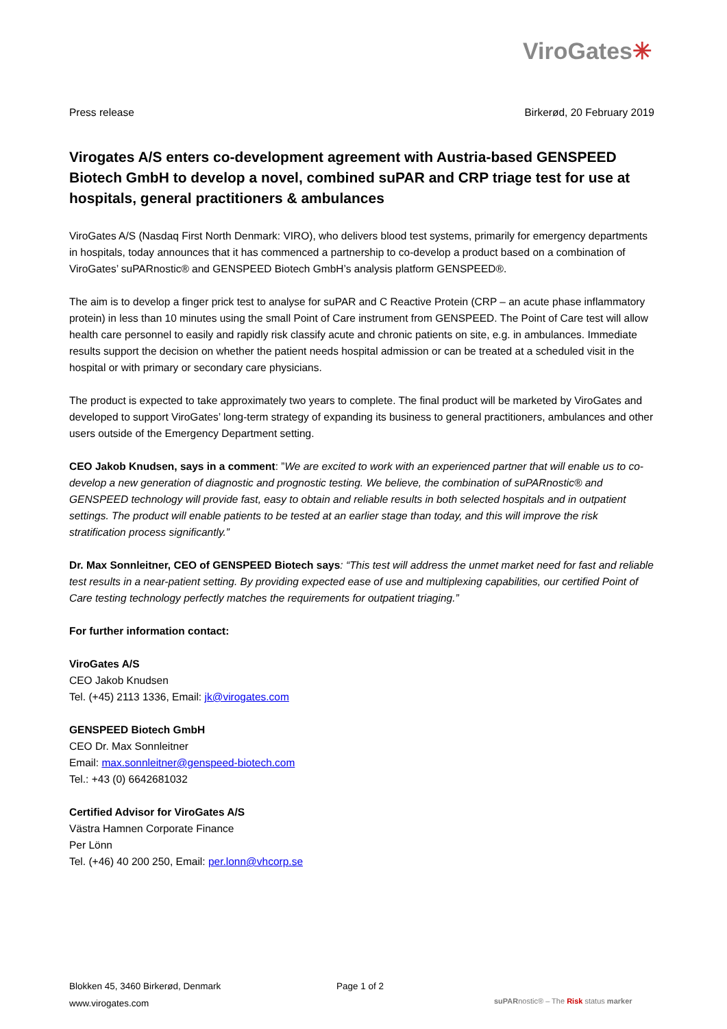ViroGates✳
Press release Birkerød, 20 February 2019
Virogates A/S enters co-development agreement with Austria-based GENSPEED Biotech GmbH to develop a novel, combined suPAR and CRP triage test for use at hospitals, general practitioners & ambulances
ViroGates A/S (Nasdaq First North Denmark: VIRO), who delivers blood test systems, primarily for emergency departments in hospitals, today announces that it has commenced a partnership to co-develop a product based on a combination of ViroGates’ suPARnostic® and GENSPEED Biotech GmbH’s analysis platform GENSPEED®.
The aim is to develop a finger prick test to analyse for suPAR and C Reactive Protein (CRP – an acute phase inflammatory protein) in less than 10 minutes using the small Point of Care instrument from GENSPEED. The Point of Care test will allow health care personnel to easily and rapidly risk classify acute and chronic patients on site, e.g. in ambulances. Immediate results support the decision on whether the patient needs hospital admission or can be treated at a scheduled visit in the hospital or with primary or secondary care physicians.
The product is expected to take approximately two years to complete. The final product will be marketed by ViroGates and developed to support ViroGates’ long-term strategy of expanding its business to general practitioners, ambulances and other users outside of the Emergency Department setting.
CEO Jakob Knudsen, says in a comment: ”We are excited to work with an experienced partner that will enable us to co-develop a new generation of diagnostic and prognostic testing. We believe, the combination of suPARnostic® and GENSPEED technology will provide fast, easy to obtain and reliable results in both selected hospitals and in outpatient settings. The product will enable patients to be tested at an earlier stage than today, and this will improve the risk stratification process significantly.”
Dr. Max Sonnleitner, CEO of GENSPEED Biotech says: “This test will address the unmet market need for fast and reliable test results in a near-patient setting. By providing expected ease of use and multiplexing capabilities, our certified Point of Care testing technology perfectly matches the requirements for outpatient triaging.”
For further information contact:
ViroGates A/S
CEO Jakob Knudsen
Tel. (+45) 2113 1336, Email: jk@virogates.com
GENSPEED Biotech GmbH
CEO Dr. Max Sonnleitner
Email: max.sonnleitner@genspeed-biotech.com
Tel.: +43 (0) 6642681032
Certified Advisor for ViroGates A/S
Västra Hamnen Corporate Finance
Per Lönn
Tel. (+46) 40 200 250, Email: per.lonn@vhcorp.se
Blokken 45, 3460 Birkerød, Denmark
www.virogates.com
Page 1 of 2
suPARnostic® – The Risk status marker